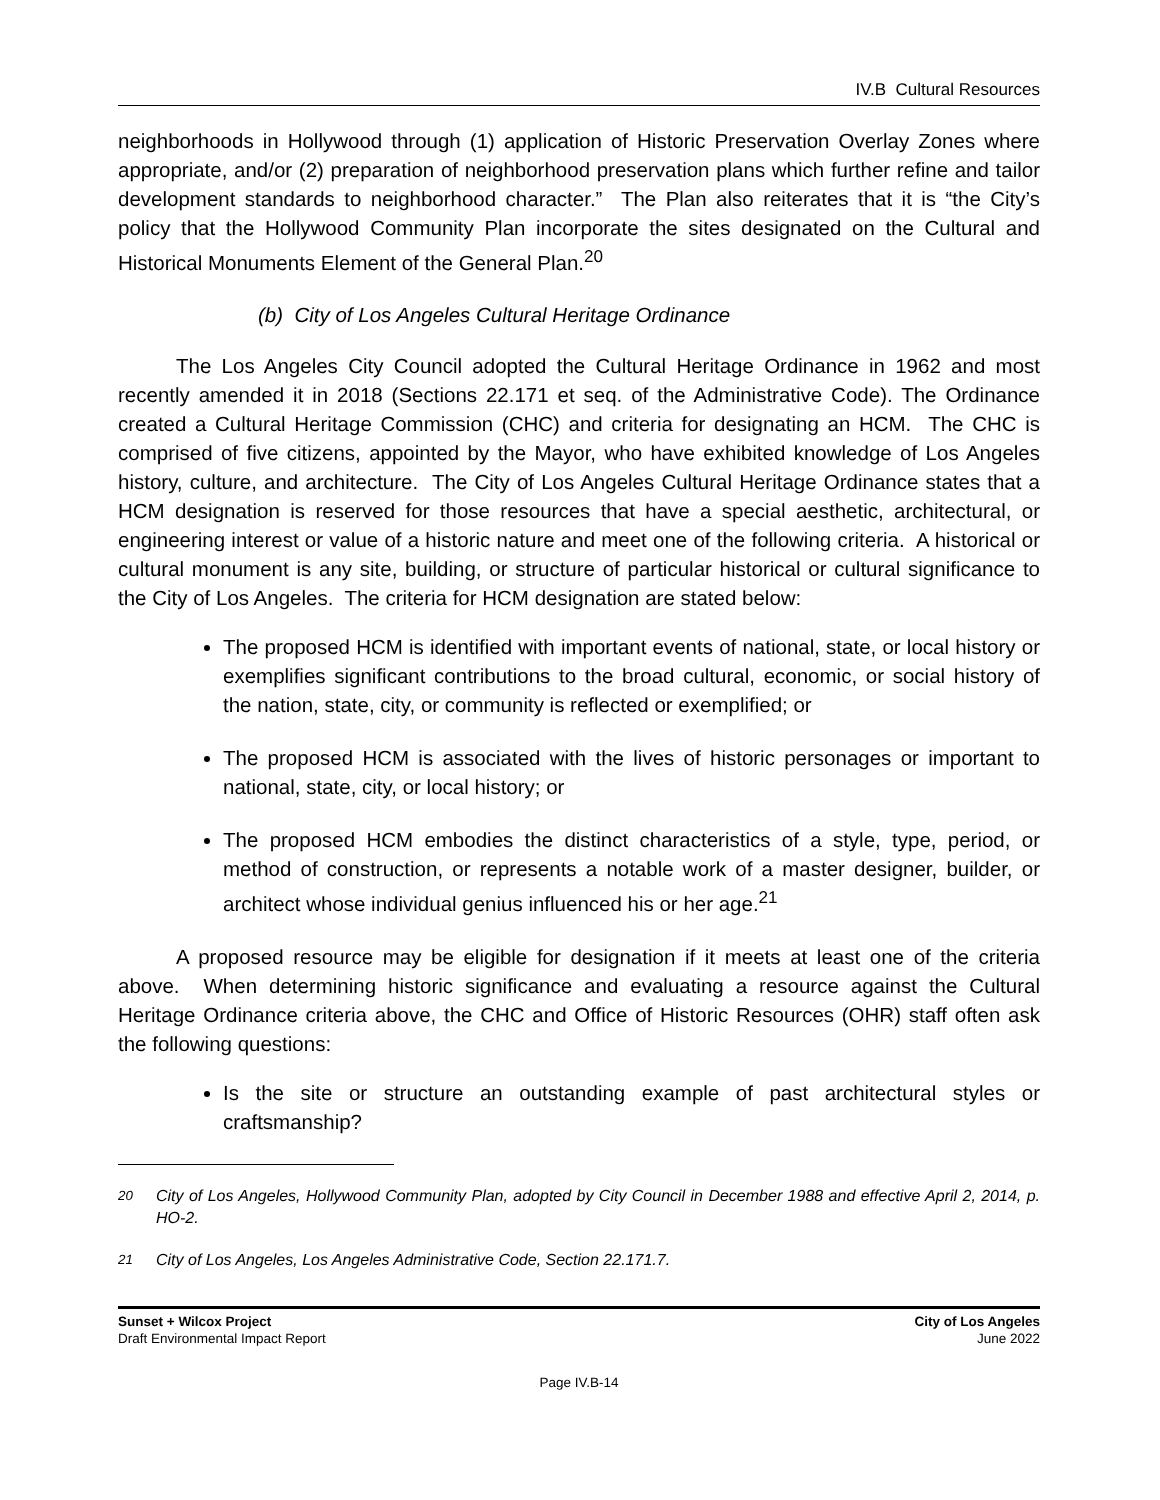IV.B Cultural Resources
neighborhoods in Hollywood through (1) application of Historic Preservation Overlay Zones where appropriate, and/or (2) preparation of neighborhood preservation plans which further refine and tailor development standards to neighborhood character.” The Plan also reiterates that it is “the City’s policy that the Hollywood Community Plan incorporate the sites designated on the Cultural and Historical Monuments Element of the General Plan.<sup>20</sup>
(b) City of Los Angeles Cultural Heritage Ordinance
The Los Angeles City Council adopted the Cultural Heritage Ordinance in 1962 and most recently amended it in 2018 (Sections 22.171 et seq. of the Administrative Code). The Ordinance created a Cultural Heritage Commission (CHC) and criteria for designating an HCM. The CHC is comprised of five citizens, appointed by the Mayor, who have exhibited knowledge of Los Angeles history, culture, and architecture. The City of Los Angeles Cultural Heritage Ordinance states that a HCM designation is reserved for those resources that have a special aesthetic, architectural, or engineering interest or value of a historic nature and meet one of the following criteria. A historical or cultural monument is any site, building, or structure of particular historical or cultural significance to the City of Los Angeles. The criteria for HCM designation are stated below:
The proposed HCM is identified with important events of national, state, or local history or exemplifies significant contributions to the broad cultural, economic, or social history of the nation, state, city, or community is reflected or exemplified; or
The proposed HCM is associated with the lives of historic personages or important to national, state, city, or local history; or
The proposed HCM embodies the distinct characteristics of a style, type, period, or method of construction, or represents a notable work of a master designer, builder, or architect whose individual genius influenced his or her age.<sup>21</sup>
A proposed resource may be eligible for designation if it meets at least one of the criteria above. When determining historic significance and evaluating a resource against the Cultural Heritage Ordinance criteria above, the CHC and Office of Historic Resources (OHR) staff often ask the following questions:
Is the site or structure an outstanding example of past architectural styles or craftsmanship?
<sup>20</sup> City of Los Angeles, Hollywood Community Plan, adopted by City Council in December 1988 and effective April 2, 2014, p. HO-2.
<sup>21</sup> City of Los Angeles, Los Angeles Administrative Code, Section 22.171.7.
Sunset + Wilcox Project
Draft Environmental Impact Report
City of Los Angeles
June 2022
Page IV.B-14